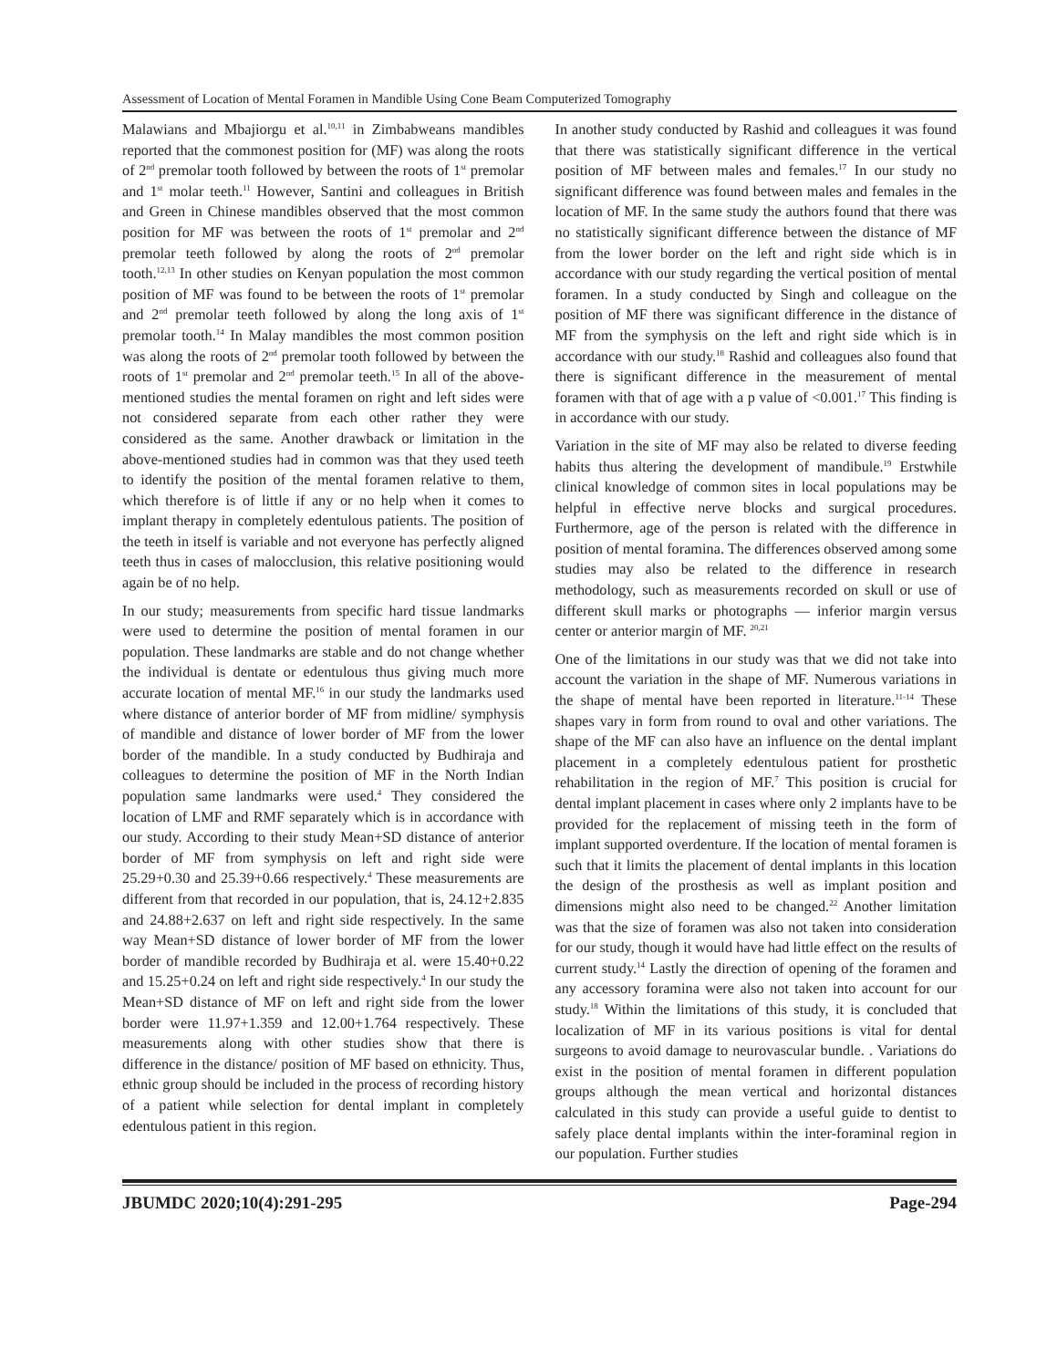Assessment of Location of Mental Foramen in Mandible Using Cone Beam Computerized Tomography
Malawians and Mbajiorgu et al.<sup>10,11</sup> in Zimbabweans mandibles reported that the commonest position for (MF) was along the roots of 2<sup>nd</sup> premolar tooth followed by between the roots of 1<sup>st</sup> premolar and 1<sup>st</sup> molar teeth.<sup>11</sup> However, Santini and colleagues in British and Green in Chinese mandibles observed that the most common position for MF was between the roots of 1<sup>st</sup> premolar and 2<sup>nd</sup> premolar teeth followed by along the roots of 2<sup>nd</sup> premolar tooth.<sup>12,13</sup> In other studies on Kenyan population the most common position of MF was found to be between the roots of 1<sup>st</sup> premolar and 2<sup>nd</sup> premolar teeth followed by along the long axis of 1<sup>st</sup> premolar tooth.<sup>14</sup> In Malay mandibles the most common position was along the roots of 2<sup>nd</sup> premolar tooth followed by between the roots of 1<sup>st</sup> premolar and 2<sup>nd</sup> premolar teeth.<sup>15</sup> In all of the above-mentioned studies the mental foramen on right and left sides were not considered separate from each other rather they were considered as the same. Another drawback or limitation in the above-mentioned studies had in common was that they used teeth to identify the position of the mental foramen relative to them, which therefore is of little if any or no help when it comes to implant therapy in completely edentulous patients. The position of the teeth in itself is variable and not everyone has perfectly aligned teeth thus in cases of malocclusion, this relative positioning would again be of no help.
In our study; measurements from specific hard tissue landmarks were used to determine the position of mental foramen in our population. These landmarks are stable and do not change whether the individual is dentate or edentulous thus giving much more accurate location of mental MF.<sup>16</sup> in our study the landmarks used where distance of anterior border of MF from midline/ symphysis of mandible and distance of lower border of MF from the lower border of the mandible. In a study conducted by Budhiraja and colleagues to determine the position of MF in the North Indian population same landmarks were used.<sup>4</sup> They considered the location of LMF and RMF separately which is in accordance with our study. According to their study Mean+SD distance of anterior border of MF from symphysis on left and right side were 25.29+0.30 and 25.39+0.66 respectively.<sup>4</sup> These measurements are different from that recorded in our population, that is, 24.12+2.835 and 24.88+2.637 on left and right side respectively. In the same way Mean+SD distance of lower border of MF from the lower border of mandible recorded by Budhiraja et al. were 15.40+0.22 and 15.25+0.24 on left and right side respectively.<sup>4</sup> In our study the Mean+SD distance of MF on left and right side from the lower border were 11.97+1.359 and 12.00+1.764 respectively. These measurements along with other studies show that there is difference in the distance/ position of MF based on ethnicity. Thus, ethnic group should be included in the process of recording history of a patient while selection for dental implant in completely edentulous patient in this region.
In another study conducted by Rashid and colleagues it was found that there was statistically significant difference in the vertical position of MF between males and females.<sup>17</sup> In our study no significant difference was found between males and females in the location of MF. In the same study the authors found that there was no statistically significant difference between the distance of MF from the lower border on the left and right side which is in accordance with our study regarding the vertical position of mental foramen. In a study conducted by Singh and colleague on the position of MF there was significant difference in the distance of MF from the symphysis on the left and right side which is in accordance with our study.<sup>18</sup> Rashid and colleagues also found that there is significant difference in the measurement of mental foramen with that of age with a p value of <0.001.<sup>17</sup> This finding is in accordance with our study.
Variation in the site of MF may also be related to diverse feeding habits thus altering the development of mandibule.<sup>19</sup> Erstwhile clinical knowledge of common sites in local populations may be helpful in effective nerve blocks and surgical procedures. Furthermore, age of the person is related with the difference in position of mental foramina. The differences observed among some studies may also be related to the difference in research methodology, such as measurements recorded on skull or use of different skull marks or photographs — inferior margin versus center or anterior margin of MF. <sup>20,21</sup>
One of the limitations in our study was that we did not take into account the variation in the shape of MF. Numerous variations in the shape of mental have been reported in literature.<sup>11-14</sup> These shapes vary in form from round to oval and other variations. The shape of the MF can also have an influence on the dental implant placement in a completely edentulous patient for prosthetic rehabilitation in the region of MF.<sup>7</sup> This position is crucial for dental implant placement in cases where only 2 implants have to be provided for the replacement of missing teeth in the form of implant supported overdenture. If the location of mental foramen is such that it limits the placement of dental implants in this location the design of the prosthesis as well as implant position and dimensions might also need to be changed.<sup>22</sup> Another limitation was that the size of foramen was also not taken into consideration for our study, though it would have had little effect on the results of current study.<sup>14</sup> Lastly the direction of opening of the foramen and any accessory foramina were also not taken into account for our study.<sup>18</sup> Within the limitations of this study, it is concluded that localization of MF in its various positions is vital for dental surgeons to avoid damage to neurovascular bundle. . Variations do exist in the position of mental foramen in different population groups although the mean vertical and horizontal distances calculated in this study can provide a useful guide to dentist to safely place dental implants within the inter-foraminal region in our population. Further studies
JBUMDC 2020;10(4):291-295 Page-294